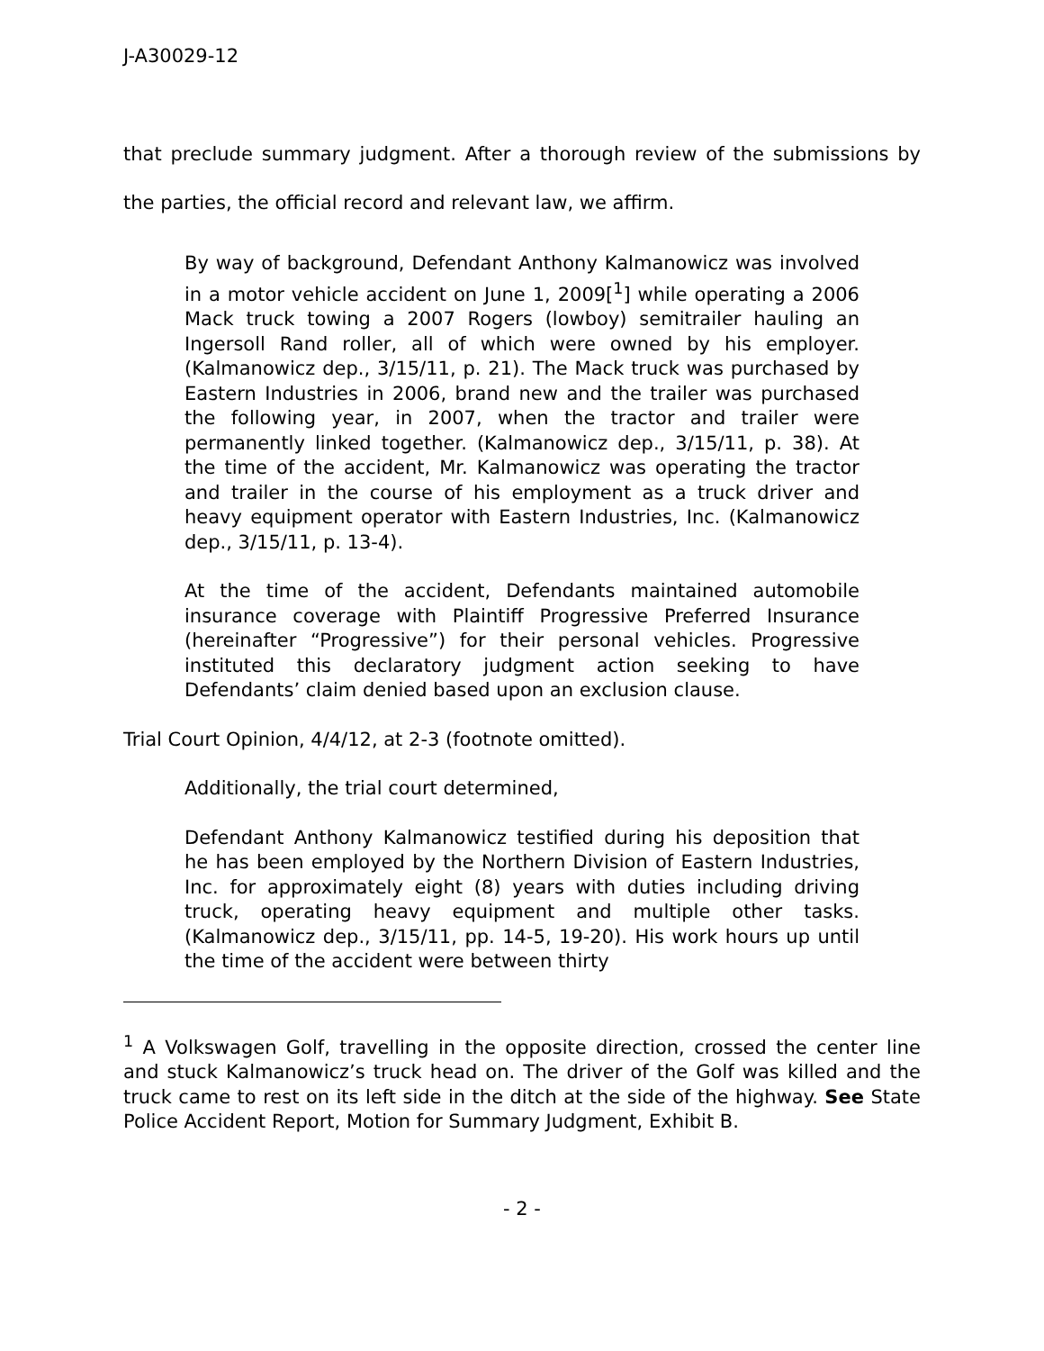J-A30029-12
that preclude summary judgment. After a thorough review of the submissions by the parties, the official record and relevant law, we affirm.
By way of background, Defendant Anthony Kalmanowicz was involved in a motor vehicle accident on June 1, 2009[<sup>1</sup>] while operating a 2006 Mack truck towing a 2007 Rogers (lowboy) semitrailer hauling an Ingersoll Rand roller, all of which were owned by his employer. (Kalmanowicz dep., 3/15/11, p. 21). The Mack truck was purchased by Eastern Industries in 2006, brand new and the trailer was purchased the following year, in 2007, when the tractor and trailer were permanently linked together. (Kalmanowicz dep., 3/15/11, p. 38). At the time of the accident, Mr. Kalmanowicz was operating the tractor and trailer in the course of his employment as a truck driver and heavy equipment operator with Eastern Industries, Inc. (Kalmanowicz dep., 3/15/11, p. 13-4).
At the time of the accident, Defendants maintained automobile insurance coverage with Plaintiff Progressive Preferred Insurance (hereinafter “Progressive”) for their personal vehicles. Progressive instituted this declaratory judgment action seeking to have Defendants’ claim denied based upon an exclusion clause.
Trial Court Opinion, 4/4/12, at 2-3 (footnote omitted).
Additionally, the trial court determined,
Defendant Anthony Kalmanowicz testified during his deposition that he has been employed by the Northern Division of Eastern Industries, Inc. for approximately eight (8) years with duties including driving truck, operating heavy equipment and multiple other tasks. (Kalmanowicz dep., 3/15/11, pp. 14-5, 19-20). His work hours up until the time of the accident were between thirty
<sup>1</sup> A Volkswagen Golf, travelling in the opposite direction, crossed the center line and stuck Kalmanowicz’s truck head on. The driver of the Golf was killed and the truck came to rest on its left side in the ditch at the side of the highway. See State Police Accident Report, Motion for Summary Judgment, Exhibit B.
- 2 -